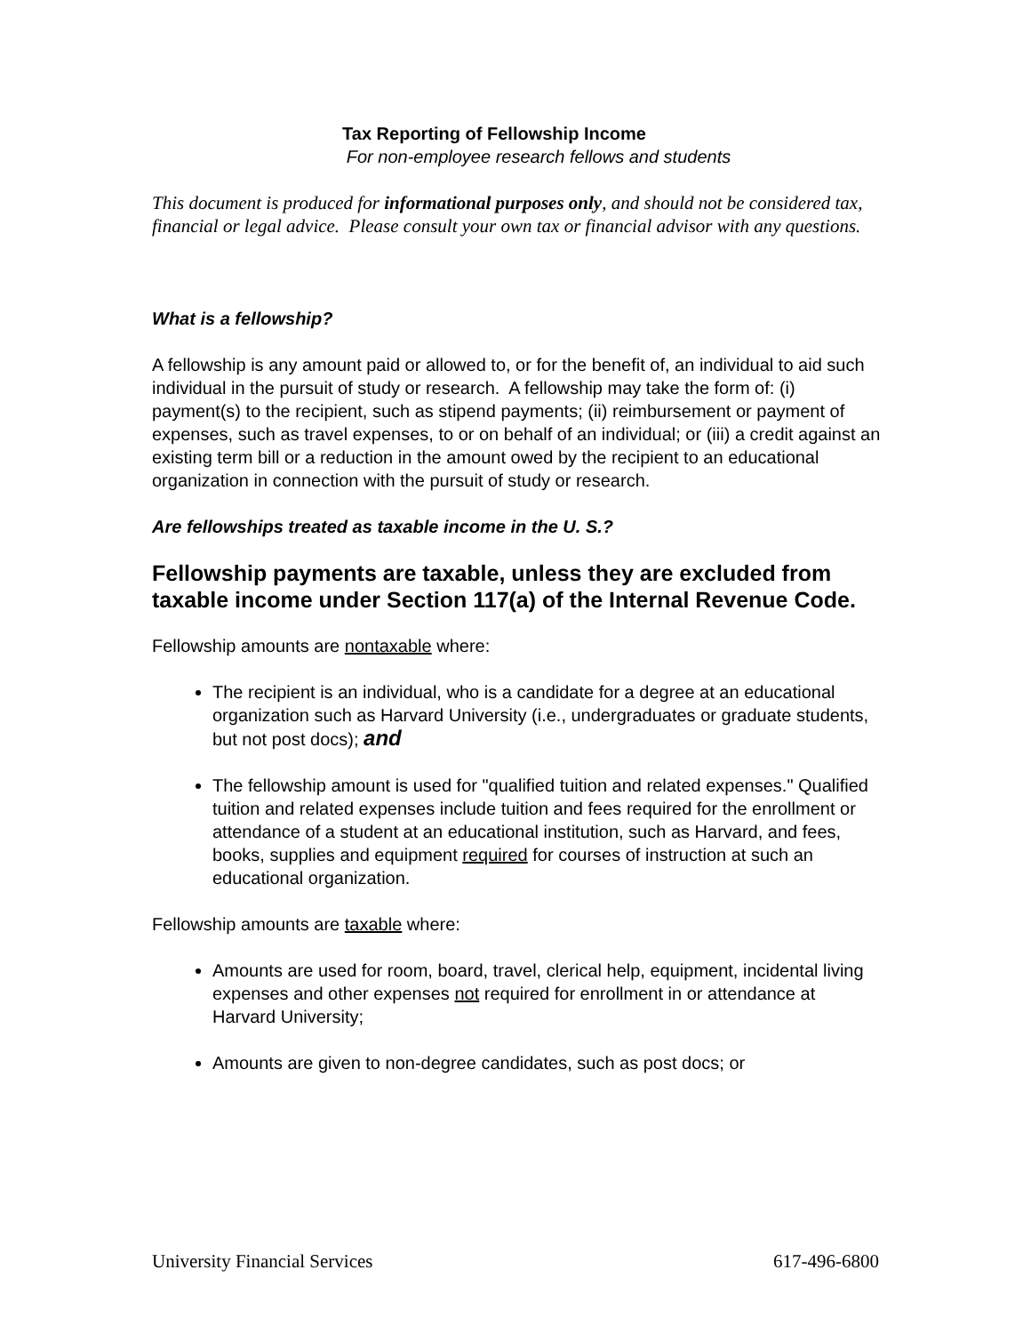Tax Reporting of Fellowship Income
For non-employee research fellows and students
This document is produced for informational purposes only, and should not be considered tax, financial or legal advice. Please consult your own tax or financial advisor with any questions.
What is a fellowship?
A fellowship is any amount paid or allowed to, or for the benefit of, an individual to aid such individual in the pursuit of study or research. A fellowship may take the form of: (i) payment(s) to the recipient, such as stipend payments; (ii) reimbursement or payment of expenses, such as travel expenses, to or on behalf of an individual; or (iii) a credit against an existing term bill or a reduction in the amount owed by the recipient to an educational organization in connection with the pursuit of study or research.
Are fellowships treated as taxable income in the U. S.?
Fellowship payments are taxable, unless they are excluded from taxable income under Section 117(a) of the Internal Revenue Code.
Fellowship amounts are nontaxable where:
The recipient is an individual, who is a candidate for a degree at an educational organization such as Harvard University (i.e., undergraduates or graduate students, but not post docs); and
The fellowship amount is used for "qualified tuition and related expenses." Qualified tuition and related expenses include tuition and fees required for the enrollment or attendance of a student at an educational institution, such as Harvard, and fees, books, supplies and equipment required for courses of instruction at such an educational organization.
Fellowship amounts are taxable where:
Amounts are used for room, board, travel, clerical help, equipment, incidental living expenses and other expenses not required for enrollment in or attendance at Harvard University;
Amounts are given to non-degree candidates, such as post docs; or
University Financial Services 617-496-6800